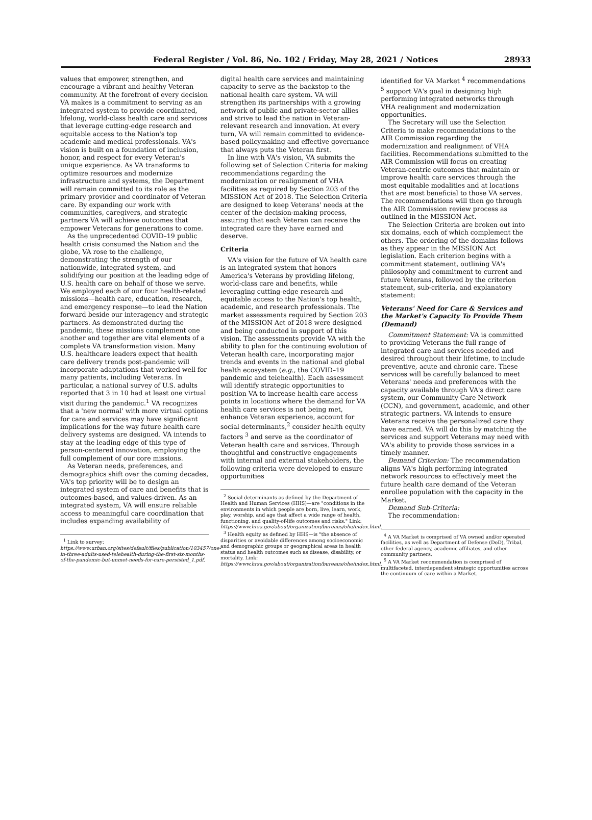Federal Register / Vol. 86, No. 102 / Friday, May 28, 2021 / Notices 28933
values that empower, strengthen, and encourage a vibrant and healthy Veteran community. At the forefront of every decision VA makes is a commitment to serving as an integrated system to provide coordinated, lifelong, world-class health care and services that leverage cutting-edge research and equitable access to the Nation's top academic and medical professionals. VA's vision is built on a foundation of inclusion, honor, and respect for every Veteran's unique experience. As VA transforms to optimize resources and modernize infrastructure and systems, the Department will remain committed to its role as the primary provider and coordinator of Veteran care. By expanding our work with communities, caregivers, and strategic partners VA will achieve outcomes that empower Veterans for generations to come.
As the unprecedented COVID–19 public health crisis consumed the Nation and the globe, VA rose to the challenge, demonstrating the strength of our nationwide, integrated system, and solidifying our position at the leading edge of U.S. health care on behalf of those we serve. We employed each of our four health-related missions—health care, education, research, and emergency response—to lead the Nation forward beside our interagency and strategic partners. As demonstrated during the pandemic, these missions complement one another and together are vital elements of a complete VA transformation vision. Many U.S. healthcare leaders expect that health care delivery trends post-pandemic will incorporate adaptations that worked well for many patients, including Veterans. In particular, a national survey of U.S. adults reported that 3 in 10 had at least one virtual visit during the pandemic.<sup>1</sup> VA recognizes that a 'new normal' with more virtual options for care and services may have significant implications for the way future health care delivery systems are designed. VA intends to stay at the leading edge of this type of person-centered innovation, employing the full complement of our core missions.
As Veteran needs, preferences, and demographics shift over the coming decades, VA's top priority will be to design an integrated system of care and benefits that is outcomes-based, and values-driven. As an integrated system, VA will ensure reliable access to meaningful care coordination that includes expanding availability of
<sup>1</sup> Link to survey: https://www.urban.org/sites/default/files/publication/103457/one-in-three-adults-used-telehealth-during-the-first-six-months-of-the-pandemic-but-unmet-needs-for-care-persisted_1.pdf.
digital health care services and maintaining capacity to serve as the backstop to the national health care system. VA will strengthen its partnerships with a growing network of public and private-sector allies and strive to lead the nation in Veteran-relevant research and innovation. At every turn, VA will remain committed to evidence-based policymaking and effective governance that always puts the Veteran first.
In line with VA's vision, VA submits the following set of Selection Criteria for making recommendations regarding the modernization or realignment of VHA facilities as required by Section 203 of the MISSION Act of 2018. The Selection Criteria are designed to keep Veterans' needs at the center of the decision-making process, assuring that each Veteran can receive the integrated care they have earned and deserve.
Criteria
VA's vision for the future of VA health care is an integrated system that honors America's Veterans by providing lifelong, world-class care and benefits, while leveraging cutting-edge research and equitable access to the Nation's top health, academic, and research professionals. The market assessments required by Section 203 of the MISSION Act of 2018 were designed and being conducted in support of this vision. The assessments provide VA with the ability to plan for the continuing evolution of Veteran health care, incorporating major trends and events in the national and global health ecosystem (e.g., the COVID–19 pandemic and telehealth). Each assessment will identify strategic opportunities to position VA to increase health care access points in locations where the demand for VA health care services is not being met, enhance Veteran experience, account for social determinants,<sup>2</sup> consider health equity factors <sup>3</sup> and serve as the coordinator of Veteran health care and services. Through thoughtful and constructive engagements with internal and external stakeholders, the following criteria were developed to ensure opportunities
<sup>2</sup> Social determinants as defined by the Department of Health and Human Services (HHS)—are "conditions in the environments in which people are born, live, learn, work, play, worship, and age that affect a wide range of health, functioning, and quality-of-life outcomes and risks." Link: https://www.hrsa.gov/about/organization/bureaus/ohe/index.html.
<sup>3</sup> Health equity as defined by HHS—is "the absence of disparities or avoidable differences among socioeconomic and demographic groups or geographical areas in health status and health outcomes such as disease, disability, or mortality. Link: https://www.hrsa.gov/about/organization/bureaus/ohe/index.html.
identified for VA Market <sup>4</sup> recommendations <sup>5</sup> support VA's goal in designing high performing integrated networks through VHA realignment and modernization opportunities.
The Secretary will use the Selection Criteria to make recommendations to the AIR Commission regarding the modernization and realignment of VHA facilities. Recommendations submitted to the AIR Commission will focus on creating Veteran-centric outcomes that maintain or improve health care services through the most equitable modalities and at locations that are most beneficial to those VA serves. The recommendations will then go through the AIR Commission review process as outlined in the MISSION Act.
The Selection Criteria are broken out into six domains, each of which complement the others. The ordering of the domains follows as they appear in the MISSION Act legislation. Each criterion begins with a commitment statement, outlining VA's philosophy and commitment to current and future Veterans, followed by the criterion statement, sub-criteria, and explanatory statement:
Veterans' Need for Care & Services and the Market's Capacity To Provide Them (Demand)
Commitment Statement: VA is committed to providing Veterans the full range of integrated care and services needed and desired throughout their lifetime, to include preventive, acute and chronic care. These services will be carefully balanced to meet Veterans' needs and preferences with the capacity available through VA's direct care system, our Community Care Network (CCN), and government, academic, and other strategic partners. VA intends to ensure Veterans receive the personalized care they have earned. VA will do this by matching the services and support Veterans may need with VA's ability to provide those services in a timely manner.
Demand Criterion: The recommendation aligns VA's high performing integrated network resources to effectively meet the future health care demand of the Veteran enrollee population with the capacity in the Market.
Demand Sub-Criteria:
The recommendation:
<sup>4</sup> A VA Market is comprised of VA owned and/or operated facilities, as well as Department of Defense (DoD), Tribal, other federal agency, academic affiliates, and other community partners.
<sup>5</sup> A VA Market recommendation is comprised of multifaceted, interdependent strategic opportunities across the continuum of care within a Market.